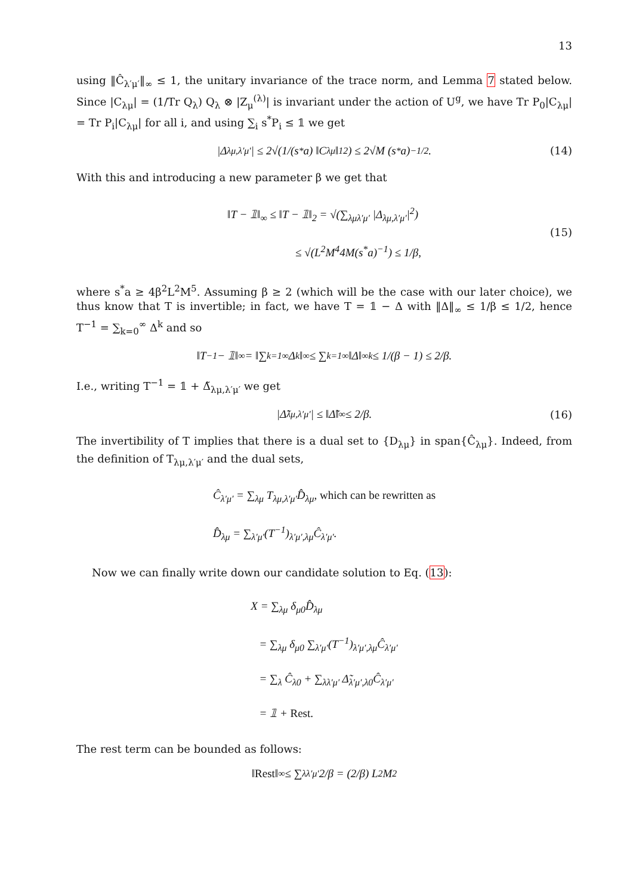13
using ‖Ĉ<sub>λ′μ′</sub>‖<sub>∞</sub> ≤ 1, the unitary invariance of the trace norm, and Lemma 7 stated below. Since |C<sub>λμ</sub>| = (1/Tr Q<sub>λ</sub>) Q<sub>λ</sub> ⊗ |Z<sub>μ</sub><sup>(λ)</sup>| is invariant under the action of U<sup>g</sup>, we have Tr P<sub>0</sub>|C<sub>λμ</sub>| = Tr P<sub>i</sub>|C<sub>λμ</sub>| for all i, and using ∑<sub>i</sub> s<sup>*</sup>P<sub>i</sub> ≤ 𝟙 we get
|Δ<sub>λμ,λ′μ′</sub>| ≤ 2√(1/(s<sup>*</sup>a) ‖C<sub>λμ</sub>‖<sub>1</sub><sup>2</sup>) ≤ 2√M (s<sup>*</sup>a)<sup>−1/2</sup>. (14)
With this and introducing a new parameter β we get that
‖T − 𝟙‖<sub>∞</sub> ≤ ‖T − 𝟙‖<sub>2</sub> = √(∑<sub>λμλ′μ′</sub> |Δ<sub>λμ,λ′μ′</sub>|<sup>2</sup>)
≤ √(L<sup>2</sup>M<sup>4</sup>4M(s<sup>*</sup>a)<sup>−1</sup>) ≤ 1/β,
(15)
where s<sup>*</sup>a ≥ 4β<sup>2</sup>L<sup>2</sup>M<sup>5</sup>. Assuming β ≥ 2 (which will be the case with our later choice), we thus know that T is invertible; in fact, we have T = 𝟙 − Δ with ‖Δ‖<sub>∞</sub> ≤ 1/β ≤ 1/2, hence T<sup>−1</sup> = ∑<sub>k=0</sub><sup>∞</sup> Δ<sup>k</sup> and so
‖T<sup>−1</sup> − 𝟙‖<sub>∞</sub> = ‖∑<sub>k=1</sub><sup>∞</sup> Δ<sup>k</sup>‖<sub>∞</sub> ≤ ∑<sub>k=1</sub><sup>∞</sup> ‖Δ‖<sub>∞</sub><sup>k</sup> ≤ 1/(β − 1) ≤ 2/β.
I.e., writing T<sup>−1</sup> = 𝟙 + Δ̃<sub>λμ,λ′μ′</sub> we get
|Δ̃<sub>λμ,λ′μ′</sub>| ≤ ‖Δ̃‖<sub>∞</sub> ≤ 2/β. (16)
The invertibility of T implies that there is a dual set to {D<sub>λμ</sub>} in span{Ĉ<sub>λμ</sub>}. Indeed, from the definition of T<sub>λμ,λ′μ′</sub> and the dual sets,
Ĉ<sub>λ′μ′</sub> = ∑<sub>λμ</sub> T<sub>λμ,λ′μ′</sub>D̂<sub>λμ</sub>, which can be rewritten as
D̂<sub>λμ</sub> = ∑<sub>λ′μ′</sub>(T<sup>−1</sup>)<sub>λ′μ′,λμ</sub>Ĉ<sub>λ′μ′</sub>.
Now we can finally write down our candidate solution to Eq. (13):
X = ∑<sub>λμ</sub> δ<sub>μ0</sub>D̂<sub>λμ</sub>
= ∑<sub>λμ</sub> δ<sub>μ0</sub> ∑<sub>λ′μ′</sub>(T<sup>−1</sup>)<sub>λ′μ′,λμ</sub>Ĉ<sub>λ′μ′</sub>
= ∑<sub>λ</sub> Ĉ<sub>λ0</sub> + ∑<sub>λλ′μ′</sub> Δ̃<sub>λ′μ′,λ0</sub>Ĉ<sub>λ′μ′</sub>
= 𝟙 + Rest.
The rest term can be bounded as follows:
‖ Rest ‖<sub>∞</sub> ≤ ∑<sub>λλ′μ′</sub> 2/β = (2/β) L<sup>2</sup>M<sup>2</sup>